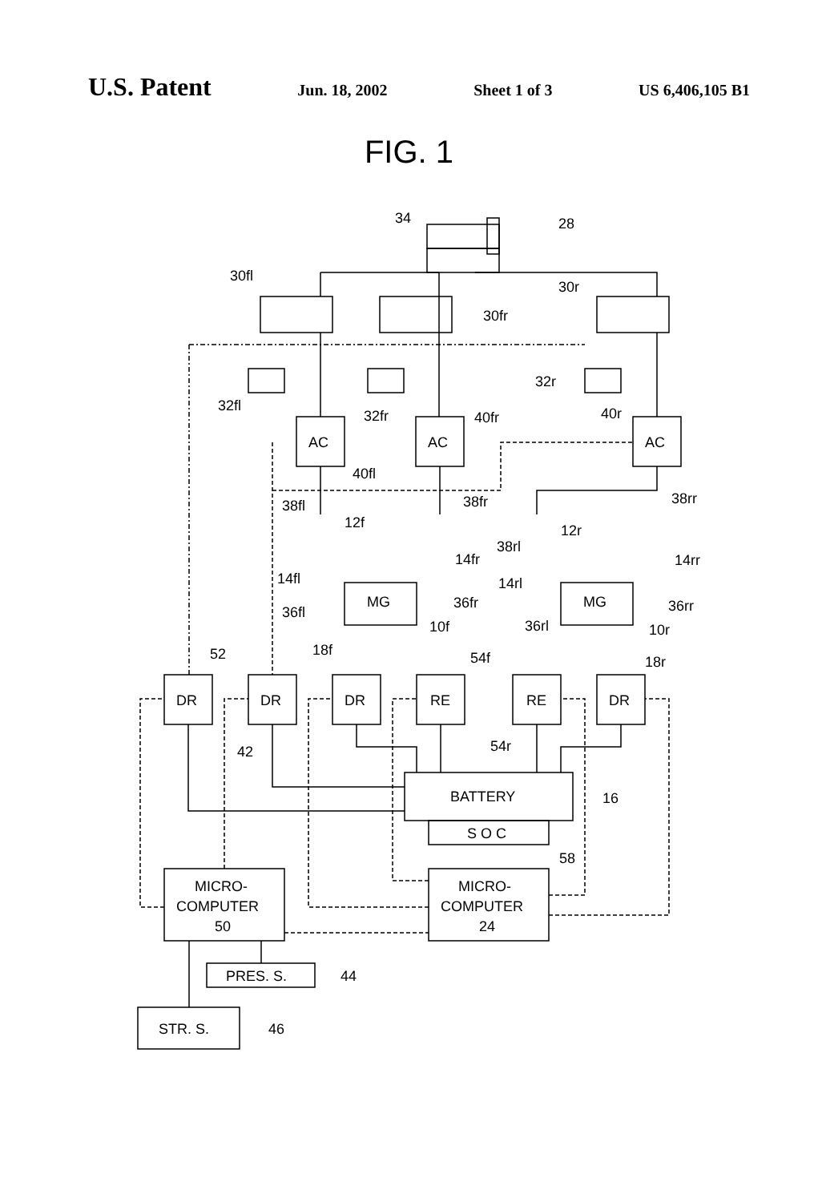U.S. Patent
Jun. 18, 2002 Sheet 1 of 3 US 6,406,105 B1
FIG. 1
34
28
30fl
30fr
30r
32fl
32fr
32r
AC
AC
AC
40fl
40fr
40r
MG
MG
38fl
38fr
38rl
38rr
12f
12r
14fr
14fl
14rl
14rr
36fl
36fr
36rl
36rr
10f
10r
DR
DR
DR
RE
RE
DR
52
18f
54f
18r
42
54r
BATTERY
16
S O C
58
MICRO-
COMPUTER
50
MICRO-
COMPUTER
24
PRES. S.
44
STR. S.
46